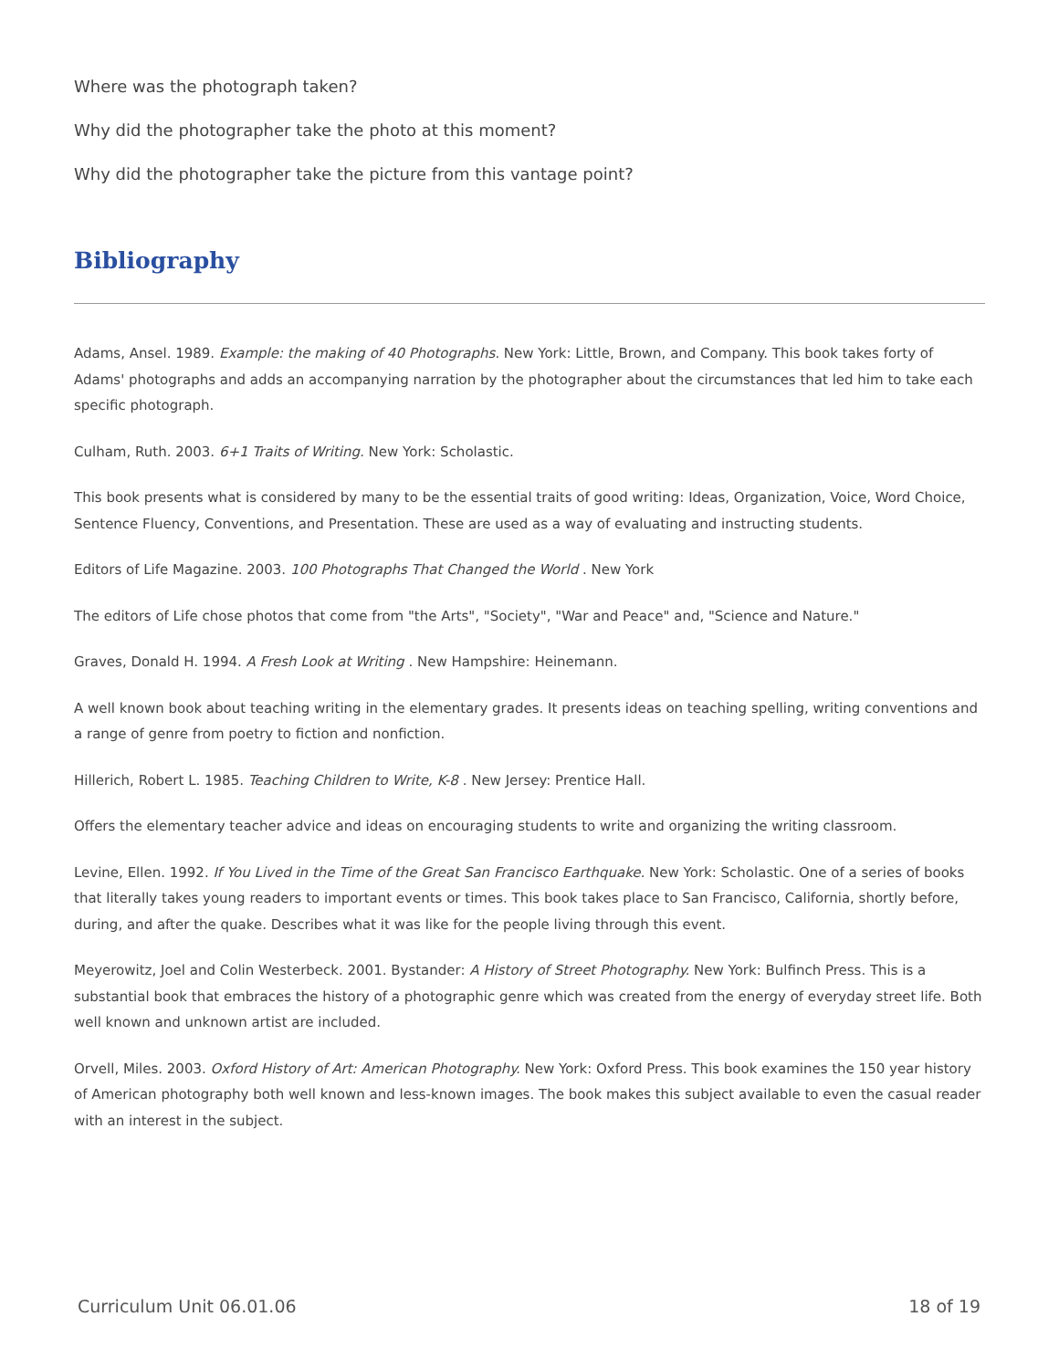Where was the photograph taken?
Why did the photographer take the photo at this moment?
Why did the photographer take the picture from this vantage point?
Bibliography
Adams, Ansel. 1989. Example: the making of 40 Photographs. New York: Little, Brown, and Company. This book takes forty of Adams' photographs and adds an accompanying narration by the photographer about the circumstances that led him to take each specific photograph.
Culham, Ruth. 2003. 6+1 Traits of Writing. New York: Scholastic.
This book presents what is considered by many to be the essential traits of good writing: Ideas, Organization, Voice, Word Choice, Sentence Fluency, Conventions, and Presentation. These are used as a way of evaluating and instructing students.
Editors of Life Magazine. 2003. 100 Photographs That Changed the World . New York
The editors of Life chose photos that come from "the Arts", "Society", "War and Peace" and, "Science and Nature."
Graves, Donald H. 1994. A Fresh Look at Writing . New Hampshire: Heinemann.
A well known book about teaching writing in the elementary grades. It presents ideas on teaching spelling, writing conventions and a range of genre from poetry to fiction and nonfiction.
Hillerich, Robert L. 1985. Teaching Children to Write, K-8 . New Jersey: Prentice Hall.
Offers the elementary teacher advice and ideas on encouraging students to write and organizing the writing classroom.
Levine, Ellen. 1992. If You Lived in the Time of the Great San Francisco Earthquake. New York: Scholastic. One of a series of books that literally takes young readers to important events or times. This book takes place to San Francisco, California, shortly before, during, and after the quake. Describes what it was like for the people living through this event.
Meyerowitz, Joel and Colin Westerbeck. 2001. Bystander: A History of Street Photography. New York: Bulfinch Press. This is a substantial book that embraces the history of a photographic genre which was created from the energy of everyday street life. Both well known and unknown artist are included.
Orvell, Miles. 2003. Oxford History of Art: American Photography. New York: Oxford Press. This book examines the 150 year history of American photography both well known and less-known images. The book makes this subject available to even the casual reader with an interest in the subject.
Curriculum Unit 06.01.06 18 of 19